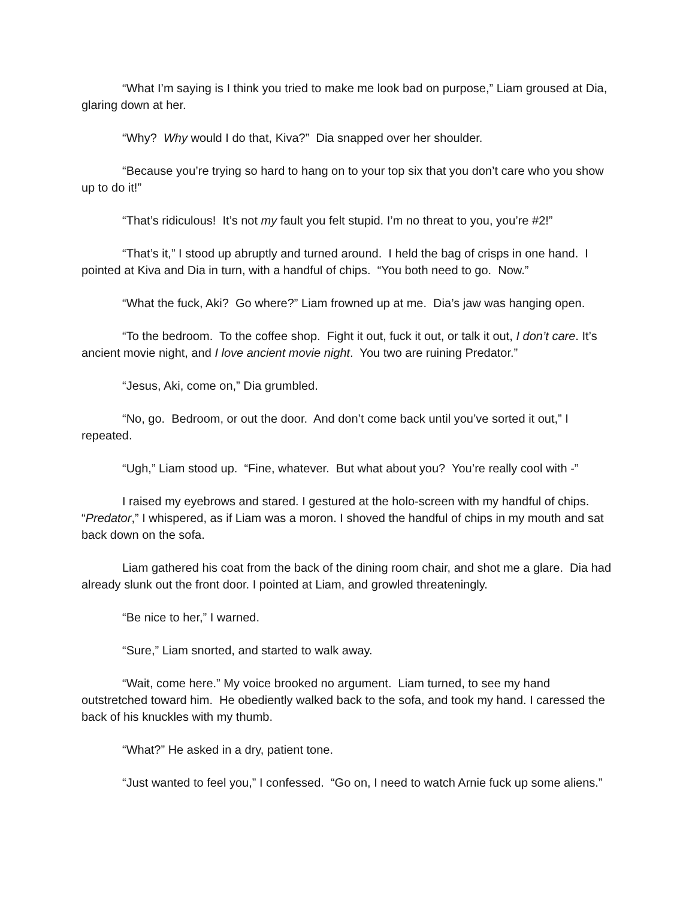“What I’m saying is I think you tried to make me look bad on purpose,” Liam groused at Dia, glaring down at her.
“Why? Why would I do that, Kiva?” Dia snapped over her shoulder.
“Because you’re trying so hard to hang on to your top six that you don’t care who you show up to do it!”
“That’s ridiculous! It’s not my fault you felt stupid. I’m no threat to you, you’re #2!”
“That’s it,” I stood up abruptly and turned around. I held the bag of crisps in one hand. I pointed at Kiva and Dia in turn, with a handful of chips. “You both need to go. Now.”
“What the fuck, Aki? Go where?” Liam frowned up at me. Dia’s jaw was hanging open.
“To the bedroom. To the coffee shop. Fight it out, fuck it out, or talk it out, I don’t care. It’s ancient movie night, and I love ancient movie night. You two are ruining Predator.”
“Jesus, Aki, come on,” Dia grumbled.
“No, go. Bedroom, or out the door. And don’t come back until you’ve sorted it out,” I repeated.
“Ugh,” Liam stood up. “Fine, whatever. But what about you? You’re really cool with -”
I raised my eyebrows and stared. I gestured at the holo-screen with my handful of chips. “Predator,” I whispered, as if Liam was a moron. I shoved the handful of chips in my mouth and sat back down on the sofa.
Liam gathered his coat from the back of the dining room chair, and shot me a glare. Dia had already slunk out the front door. I pointed at Liam, and growled threateningly.
“Be nice to her,” I warned.
“Sure,” Liam snorted, and started to walk away.
“Wait, come here.” My voice brooked no argument. Liam turned, to see my hand outstretched toward him. He obediently walked back to the sofa, and took my hand. I caressed the back of his knuckles with my thumb.
“What?” He asked in a dry, patient tone.
“Just wanted to feel you,” I confessed. “Go on, I need to watch Arnie fuck up some aliens.”